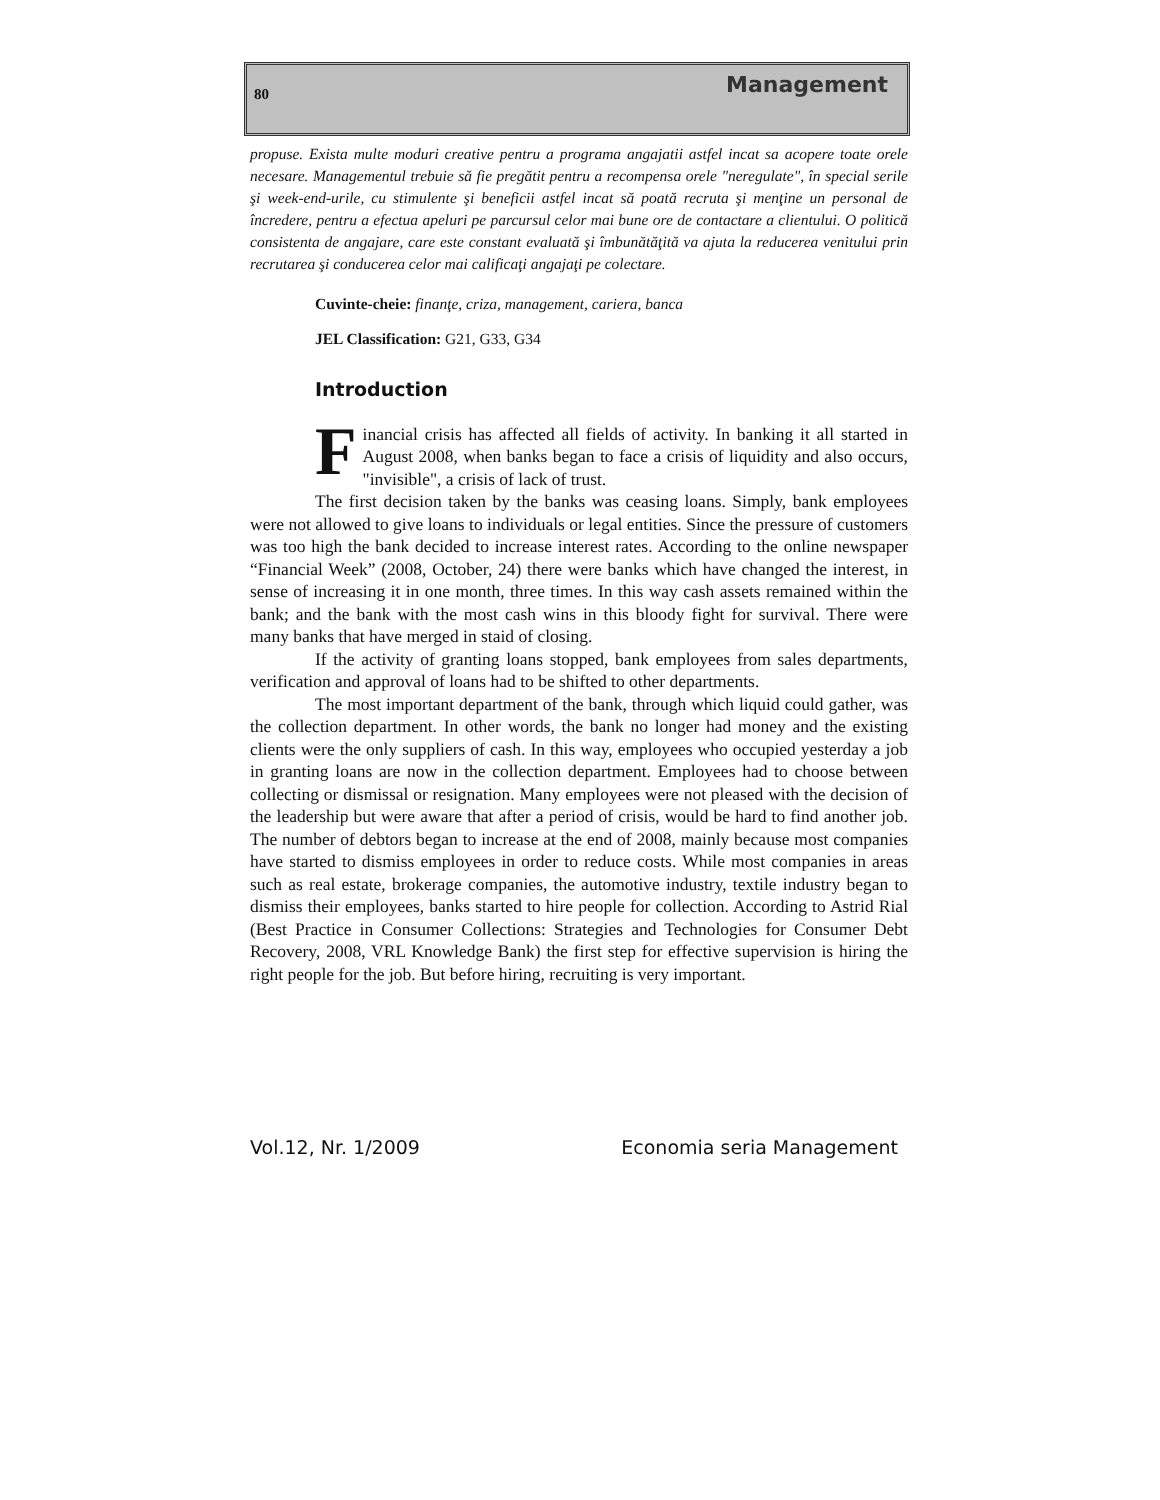80 Management
propuse. Exista multe moduri creative pentru a programa angajatii astfel incat sa acopere toate orele necesare. Managementul trebuie să fie pregătit pentru a recompensa orele "neregulate", în special serile şi week-end-urile, cu stimulente şi beneficii astfel incat să poată recruta şi menţine un personal de încredere, pentru a efectua apeluri pe parcursul celor mai bune ore de contactare a clientului. O politică consistenta de angajare, care este constant evaluată şi îmbunătăţită va ajuta la reducerea venitului prin recrutarea şi conducerea celor mai calificaţi angajaţi pe colectare.
Cuvinte-cheie: finanţe, criza, management, cariera, banca
JEL Classification: G21, G33, G34
Introduction
Financial crisis has affected all fields of activity. In banking it all started in August 2008, when banks began to face a crisis of liquidity and also occurs, "invisible", a crisis of lack of trust.
The first decision taken by the banks was ceasing loans. Simply, bank employees were not allowed to give loans to individuals or legal entities. Since the pressure of customers was too high the bank decided to increase interest rates. According to the online newspaper “Financial Week” (2008, October, 24) there were banks which have changed the interest, in sense of increasing it in one month, three times. In this way cash assets remained within the bank; and the bank with the most cash wins in this bloody fight for survival. There were many banks that have merged in staid of closing.
If the activity of granting loans stopped, bank employees from sales departments, verification and approval of loans had to be shifted to other departments.
The most important department of the bank, through which liquid could gather, was the collection department. In other words, the bank no longer had money and the existing clients were the only suppliers of cash. In this way, employees who occupied yesterday a job in granting loans are now in the collection department. Employees had to choose between collecting or dismissal or resignation. Many employees were not pleased with the decision of the leadership but were aware that after a period of crisis, would be hard to find another job. The number of debtors began to increase at the end of 2008, mainly because most companies have started to dismiss employees in order to reduce costs. While most companies in areas such as real estate, brokerage companies, the automotive industry, textile industry began to dismiss their employees, banks started to hire people for collection. According to Astrid Rial (Best Practice in Consumer Collections: Strategies and Technologies for Consumer Debt Recovery, 2008, VRL Knowledge Bank) the first step for effective supervision is hiring the right people for the job. But before hiring, recruiting is very important.
Vol.12, Nr. 1/2009 Economia seria Management